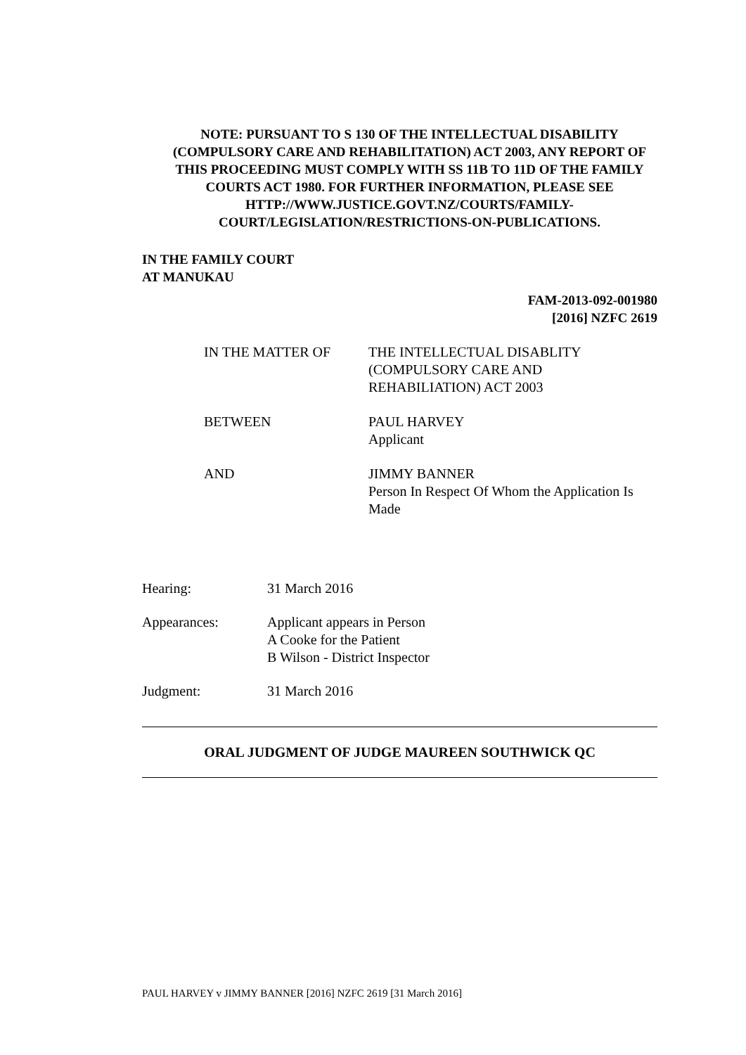NOTE: PURSUANT TO S 130 OF THE INTELLECTUAL DISABILITY (COMPULSORY CARE AND REHABILITATION) ACT 2003, ANY REPORT OF THIS PROCEEDING MUST COMPLY WITH SS 11B TO 11D OF THE FAMILY COURTS ACT 1980. FOR FURTHER INFORMATION, PLEASE SEE HTTP://WWW.JUSTICE.GOVT.NZ/COURTS/FAMILY-COURT/LEGISLATION/RESTRICTIONS-ON-PUBLICATIONS.
IN THE FAMILY COURT
AT MANUKAU
FAM-2013-092-001980
[2016] NZFC 2619
IN THE MATTER OF THE INTELLECTUAL DISABLITY (COMPULSORY CARE AND REHABILIATION) ACT 2003
BETWEEN PAUL HARVEY
Applicant
AND JIMMY BANNER
Person In Respect Of Whom the Application Is Made
Hearing: 31 March 2016
Appearances: Applicant appears in Person
A Cooke for the Patient
B Wilson - District Inspector
Judgment: 31 March 2016
ORAL JUDGMENT OF JUDGE MAUREEN SOUTHWICK QC
PAUL HARVEY v JIMMY BANNER [2016] NZFC 2619 [31 March 2016]